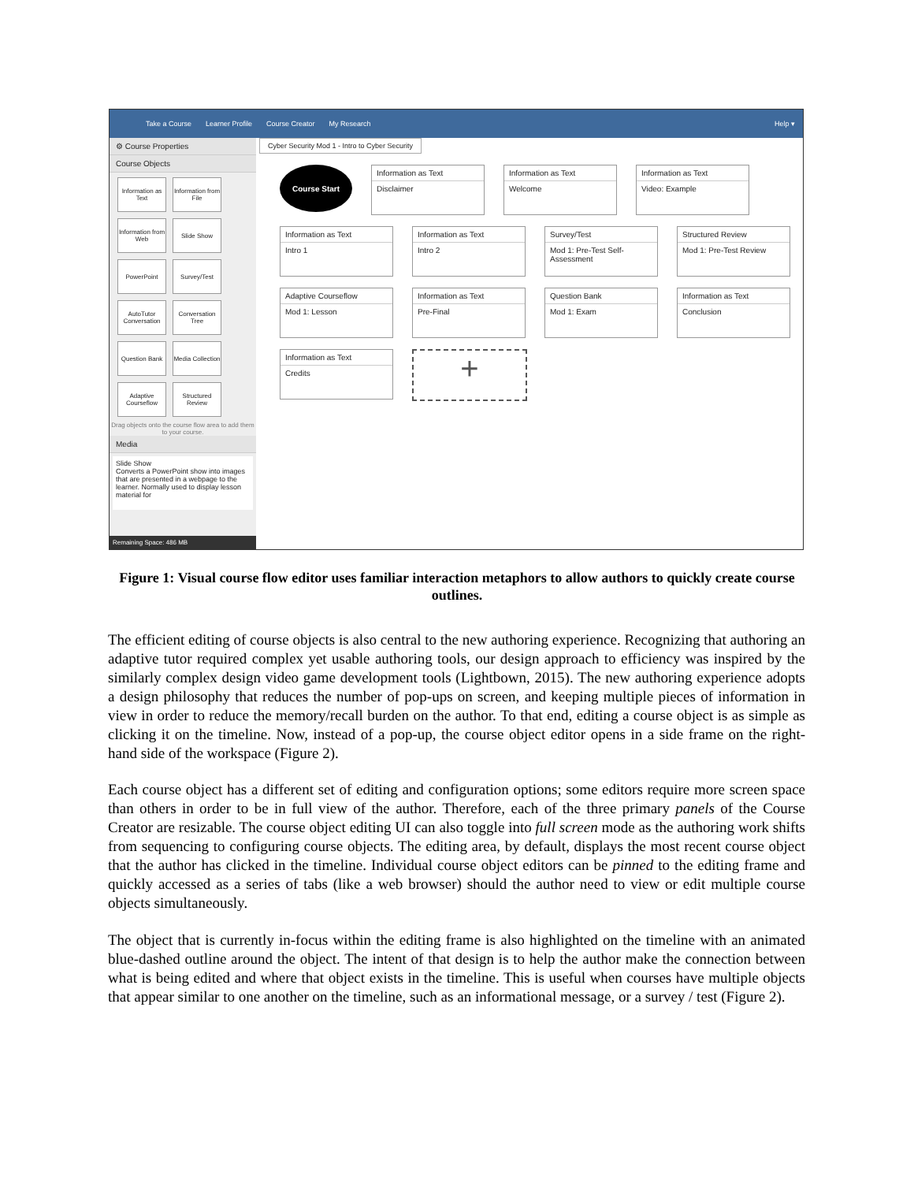Take a Course Learner Profile Course Creator My Research Help ▾
⚙ Course Properties
Course Objects
Information as Text
Information from File
Information from Web
Slide Show
PowerPoint
Survey/Test
AutoTutor Conversation
Conversation Tree
Question Bank
Media Collection
Adaptive Courseflow
Structured Review
Drag objects onto the course flow area to add them to your course.
Media
Slide Show
Converts a PowerPoint show into images that are presented in a webpage to the learner. Normally used to display lesson material for
Remaining Space: 486 MB
Cyber Security Mod 1 - Intro to Cyber Security
Course Start
Information as Text
Disclaimer
Information as Text
Welcome
Information as Text
Video: Example
Information as Text
Intro 1
Information as Text
Intro 2
Survey/Test
Mod 1: Pre-Test Self-Assessment
Structured Review
Mod 1: Pre-Test Review
Adaptive Courseflow
Mod 1: Lesson
Information as Text
Pre-Final
Question Bank
Mod 1: Exam
Information as Text
Conclusion
Information as Text
Credits
+
Figure 1: Visual course flow editor uses familiar interaction metaphors to allow authors to quickly create course outlines.
The efficient editing of course objects is also central to the new authoring experience. Recognizing that authoring an adaptive tutor required complex yet usable authoring tools, our design approach to efficiency was inspired by the similarly complex design video game development tools (Lightbown, 2015). The new authoring experience adopts a design philosophy that reduces the number of pop-ups on screen, and keeping multiple pieces of information in view in order to reduce the memory/recall burden on the author. To that end, editing a course object is as simple as clicking it on the timeline. Now, instead of a pop-up, the course object editor opens in a side frame on the right-hand side of the workspace (Figure 2).
Each course object has a different set of editing and configuration options; some editors require more screen space than others in order to be in full view of the author. Therefore, each of the three primary panels of the Course Creator are resizable. The course object editing UI can also toggle into full screen mode as the authoring work shifts from sequencing to configuring course objects. The editing area, by default, displays the most recent course object that the author has clicked in the timeline. Individual course object editors can be pinned to the editing frame and quickly accessed as a series of tabs (like a web browser) should the author need to view or edit multiple course objects simultaneously.
The object that is currently in-focus within the editing frame is also highlighted on the timeline with an animated blue-dashed outline around the object. The intent of that design is to help the author make the connection between what is being edited and where that object exists in the timeline. This is useful when courses have multiple objects that appear similar to one another on the timeline, such as an informational message, or a survey / test (Figure 2).